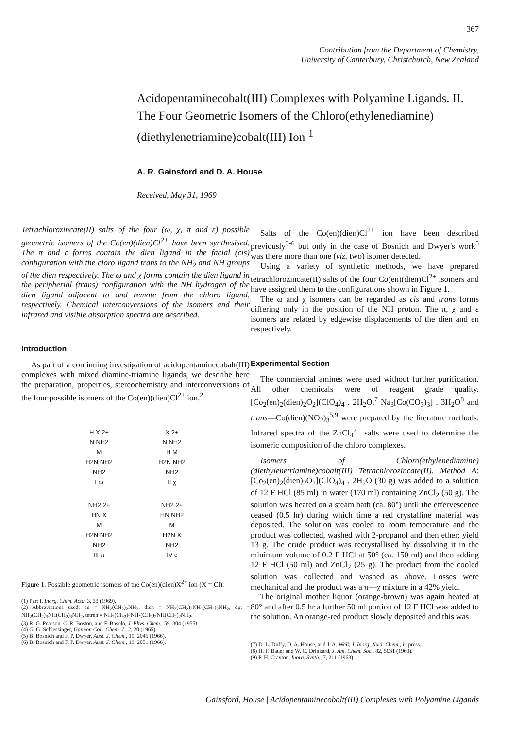367
Contribution from the Department of Chemistry,
University of Canterbury, Christchurch, New Zealand
Acidopentaminecobalt(III) Complexes with Polyamine Ligands. II.
The Four Geometric Isomers of the Chloro(ethylenediamine)
(diethylenetriamine)cobalt(III) Ion <sup>1</sup>
A. R. Gainsford and D. A. House
Received, May 31, 1969
Tetrachlorozincate(II) salts of the four (ω, χ, π and ε) possible geometric isomers of the Co(en)(dien)Cl<sup>2+</sup> have been synthesised. The π and ε forms contain the dien ligand in the facial (cis) configuration with the cloro ligand trans to the NH<sub>2</sub> and NH groups of the dien respectively. The ω and χ forms contain the dien ligand in the peripherial (trans) configuration with the NH hydrogen of the dien ligand adjacent to and remote from the chloro ligand, respectively. Chemical interconversions of the isomers and their infrared and visible absorption spectra are described.
Introduction
As part of a continuing investigation of acidopentaminecobalt(III) complexes with mixed diamine-triamine ligands, we describe here the preparation, properties, stereochemistry and interconversions of the four possible isomers of the Co(en)(dien)Cl<sup>2+</sup> ion.<sup>2</sup>
H X 2+
N NH2
M
H2N NH2
NH2
I ω
X 2+
N NH2
H M
H2N NH2
NH2
II χ
NH2 2+
HN X
M
H2N NH2
NH2
III π
NH2 2+
HN NH2
M
H2N X
NH2
IV ε
Figure 1. Possible geometric isomers of the Co(en)(dien)X<sup>2+</sup> ion (X = Cl).
(1) Part I, Inorg. Chim. Acta, 3, 33 (1969).
(2) Abbreviations used: en = NH<sub>2</sub>(CH<sub>2</sub>)<sub>2</sub>NH<sub>2</sub>, dien = NH<sub>2</sub>(CH<sub>2</sub>)<sub>2</sub>NH-(CH<sub>2</sub>)<sub>2</sub>NH<sub>2</sub>, dpt = NH<sub>2</sub>(CH<sub>2</sub>)<sub>3</sub>NH(CH<sub>2</sub>)<sub>3</sub>NH<sub>2</sub>, tetren = NH<sub>2</sub>(CH<sub>2</sub>)<sub>2</sub>NH-(CH<sub>2</sub>)<sub>2</sub>NH(CH<sub>2</sub>)<sub>2</sub>NH<sub>2</sub>.
(3) R. G. Pearson, C. R. Boston, and F. Basolo, J. Phys. Chem., 59, 304 (1955).
(4) G. G. Schlessinger, Gannon Coll. Chem. J., 2, 20 (1965).
(5) B. Bosnich and F. P. Dwyer, Aust. J. Chem., 19, 2045 (1966).
(6) B. Bosnich and F. P. Dwyer, Aust. J. Chem., 19, 2051 (1966).
Salts of the Co(en)(dien)Cl<sup>2+</sup> ion have been described previously<sup>3-6</sup> but only in the case of Bosnich and Dwyer's work<sup>5</sup> was there more than one (viz. two) isomer detected.
Using a variety of synthetic methods, we have prepared tetrachlorozincate(II) salts of the four Co(en)(dien)Cl<sup>2+</sup> isomers and have assigned them to the configurations shown in Figure 1.
The ω and χ isomers can be regarded as cis and trans forms differing only in the position of the NH proton. The π, χ and ε isomers are related by edgewise displacements of the dien and en respectively.
Experimental Section
The commercial amines were used without further purification. All other chemicals were of reagent grade quality. [Co<sub>2</sub>(en)<sub>2</sub>(dien)<sub>2</sub>O<sub>2</sub>](ClO<sub>4</sub>)<sub>4</sub> . 2H<sub>2</sub>O,<sup>7</sup> Na<sub>3</sub>[Co(CO<sub>3</sub>)<sub>3</sub>] . 3H<sub>2</sub>O<sup>8</sup> and trans—Co(dien)(NO<sub>2</sub>)<sub>3</sub><sup>5,9</sup> were prepared by the literature methods. Infrared spectra of the ZnCl<sub>4</sub><sup>2−</sup> salts were used to determine the isomeric composition of the chloro complexes.
Isomers of Chloro(ethylenediamine)(diethylenetriamine)cobalt(III) Tetrachlorozincate(II). Method A: [Co<sub>2</sub>(en)<sub>2</sub>(dien)<sub>2</sub>O<sub>2</sub>](ClO<sub>4</sub>)<sub>4</sub> . 2H<sub>2</sub>O (30 g) was added to a solution of 12 F HCl (85 ml) in water (170 ml) containing ZnCl<sub>2</sub> (50 g). The solution was heated on a steam bath (ca. 80°) until the effervescence ceased (0.5 hr) during which time a red crystalline material was deposited. The solution was cooled to room temperature and the product was collected, washed with 2-propanol and then ether; yield 13 g. The crude product was recrystallised by dissolving it in the minimum volume of 0.2 F HCl at 50° (ca. 150 ml) and then adding 12 F HCl (50 ml) and ZnCl<sub>2</sub> (25 g). The product from the cooled solution was collected and washed as above. Losses were mechanical and the product was a π—χ mixture in a 42% yield.
The original mother liquor (orange-brown) was again heated at 80° and after 0.5 hr a further 50 ml portion of 12 F HCl was added to the solution. An orange-red product slowly deposited and this was
(7) D. L. Duffy, D. A. House, and J. A. Weil, J. Inorg. Nucl. Chem., in press.
(8) H. F. Bauer and W. C. Drinkard, J. Am. Chem. Soc., 82, 5031 (1960).
(9) P. H. Crayton, Inorg. Synth., 7, 211 (1963).
Gainsford, House | Acidopentaminecobalt(III) Complexes with Polyamine Ligands